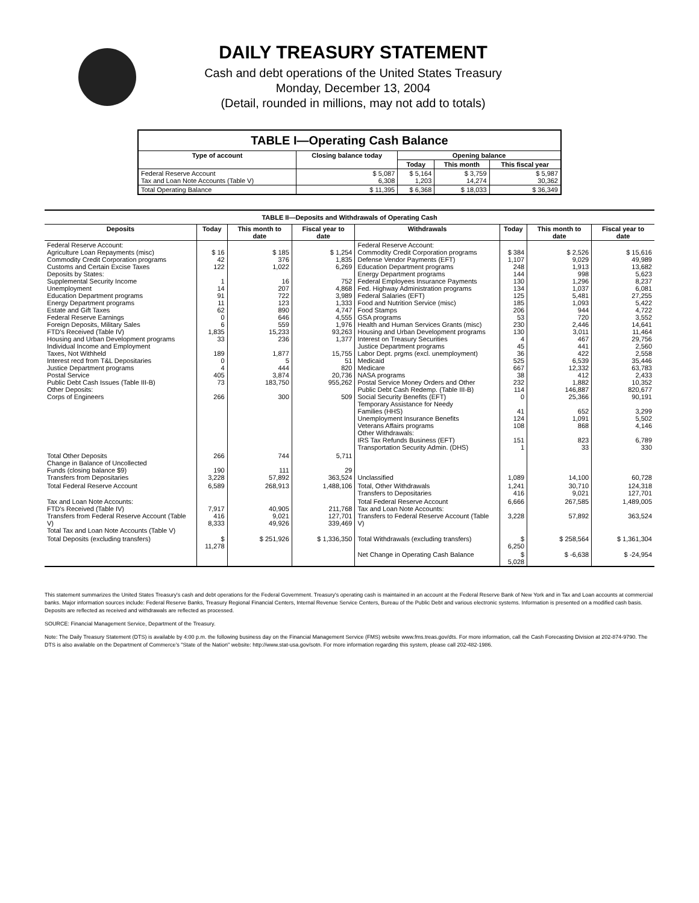DAILY TREASURY STATEMENT
Cash and debt operations of the United States Treasury
Monday, December 13, 2004
(Detail, rounded in millions, may not add to totals)
| TABLE I—Operating Cash Balance | | | | |
| Type of account | Closing balance today | Opening balance | | |
| | | Today | This month | This fiscal year |
| Federal Reserve Account Tax and Loan Note Accounts (Table V) | $ 5,087 6,308 | $ 5,164 1,203 | $ 3,759 14,274 | $ 5,987 30,362 |
| Total Operating Balance | $ 11,395 | $ 6,368 | $ 18,033 | $ 36,349 |
| TABLE II—Deposits and Withdrawals of Operating Cash | | | | | | | |
| Deposits | Today | This month to date | Fiscal year to date | Withdrawals | Today | This month to date | Fiscal year to date |
| Federal Reserve Account: Agriculture Loan Repayments (misc) Commodity Credit Corporation programs Customs and Certain Excise Taxes Deposits by States: Supplemental Security Income Unemployment Education Department programs Energy Department programs Estate and Gift Taxes Federal Reserve Earnings Foreign Deposits, Military Sales FTD's Received (Table IV) Housing and Urban Development programs Individual Income and Employment Taxes, Not Withheld Interest recd from T&L Depositaries Justice Department programs Postal Service Public Debt Cash Issues (Table III-B) Other Deposits: Corps of Engineers | $ 16 42 122 1 14 91 11 62 0 6 1,835 33 189 0 4 405 73 266 | $ 185 376 1,022 16 207 722 123 890 646 559 15,233 236 1,877 5 444 3,874 183,750 300 | $ 1,254 1,835 6,269 752 4,868 3,989 1,333 4,747 4,555 1,976 93,263 1,377 15,755 51 820 20,736 955,262 509 | Federal Reserve Account: Commodity Credit Corporation programs Defense Vendor Payments (EFT) Education Department programs Energy Department programs Federal Employees Insurance Payments Fed. Highway Administration programs Federal Salaries (EFT) Food and Nutrition Service (misc) Food Stamps GSA programs Health and Human Services Grants (misc) Housing and Urban Development programs Interest on Treasury Securities Justice Department programs Labor Dept. prgms (excl. unemployment) Medicaid Medicare NASA programs Postal Service Money Orders and Other Public Debt Cash Redemp. (Table III-B) Social Security Benefits (EFT) Temporary Assistance for Needy Families (HHS) Unemployment Insurance Benefits Veterans Affairs programs Other Withdrawals: IRS Tax Refunds Business (EFT) Transportation Security Admin. (DHS) | $ 384 1,107 248 144 130 134 125 185 206 53 230 130 4 45 36 525 667 38 232 114 0 41 124 108 151 1 | $ 2,526 9,029 1,913 998 1,296 1,037 5,481 1,093 944 720 2,446 3,011 467 441 422 6,539 12,332 412 1,882 146,887 25,366 652 1,091 868 823 33 | $ 15,616 49,989 13,682 5,623 8,237 6,081 27,255 5,422 4,722 3,552 14,641 11,464 29,756 2,560 2,558 35,446 63,783 2,433 10,352 820,677 90,191 3,299 5,502 4,146 6,789 330 |
| Total Other Deposits Change in Balance of Uncollected Funds (closing balance $9) Transfers from Depositaries | 266 190 3,228 | 744 111 57,892 | 5,711 29 363,524 | Unclassified | 1,089 | 14,100 | 60,728 |
| Total Federal Reserve Account | 6,589 | 268,913 | 1,488,106 | Total, Other Withdrawals Transfers to Depositaries | 1,241 416 | 30,710 9,021 | 124,318 127,701 |
| Tax and Loan Note Accounts: FTD's Received (Table IV) Transfers from Federal Reserve Account (Table V) Total Tax and Loan Note Accounts (Table V) | 7,917 416 8,333 | 40,905 9,021 49,926 | 211,768 127,701 339,469 | Total Federal Reserve Account Tax and Loan Note Accounts: Transfers to Federal Reserve Account (Table V) | 6,666 3,228 | 267,585 57,892 | 1,489,005 363,524 |
| Total Deposits (excluding transfers) | $ 11,278 | $ 251,926 | $ 1,336,350 | Total Withdrawals (excluding transfers) | $ 6,250 | $ 258,564 | $ 1,361,304 |
| | | | | Net Change in Operating Cash Balance | $ 5,028 | $ -6,638 | $ -24,954 |
This statement summarizes the United States Treasury's cash and debt operations for the Federal Government. Treasury's operating cash is maintained in an account at the Federal Reserve Bank of New York and in Tax and Loan accounts at commercial banks. Major information sources include: Federal Reserve Banks, Treasury Regional Financial Centers, Internal Revenue Service Centers, Bureau of the Public Debt and various electronic systems. Information is presented on a modified cash basis. Deposits are reflected as received and withdrawals are reflected as processed.
SOURCE: Financial Management Service, Department of the Treasury.
Note: The Daily Treasury Statement (DTS) is available by 4:00 p.m. the following business day on the Financial Management Service (FMS) website www.fms.treas.gov/dts. For more information, call the Cash Forecasting Division at 202-874-9790. The DTS is also available on the Department of Commerce's "State of the Nation" website: http://www.stat-usa.gov/sotn. For more information regarding this system, please call 202-482-1986.